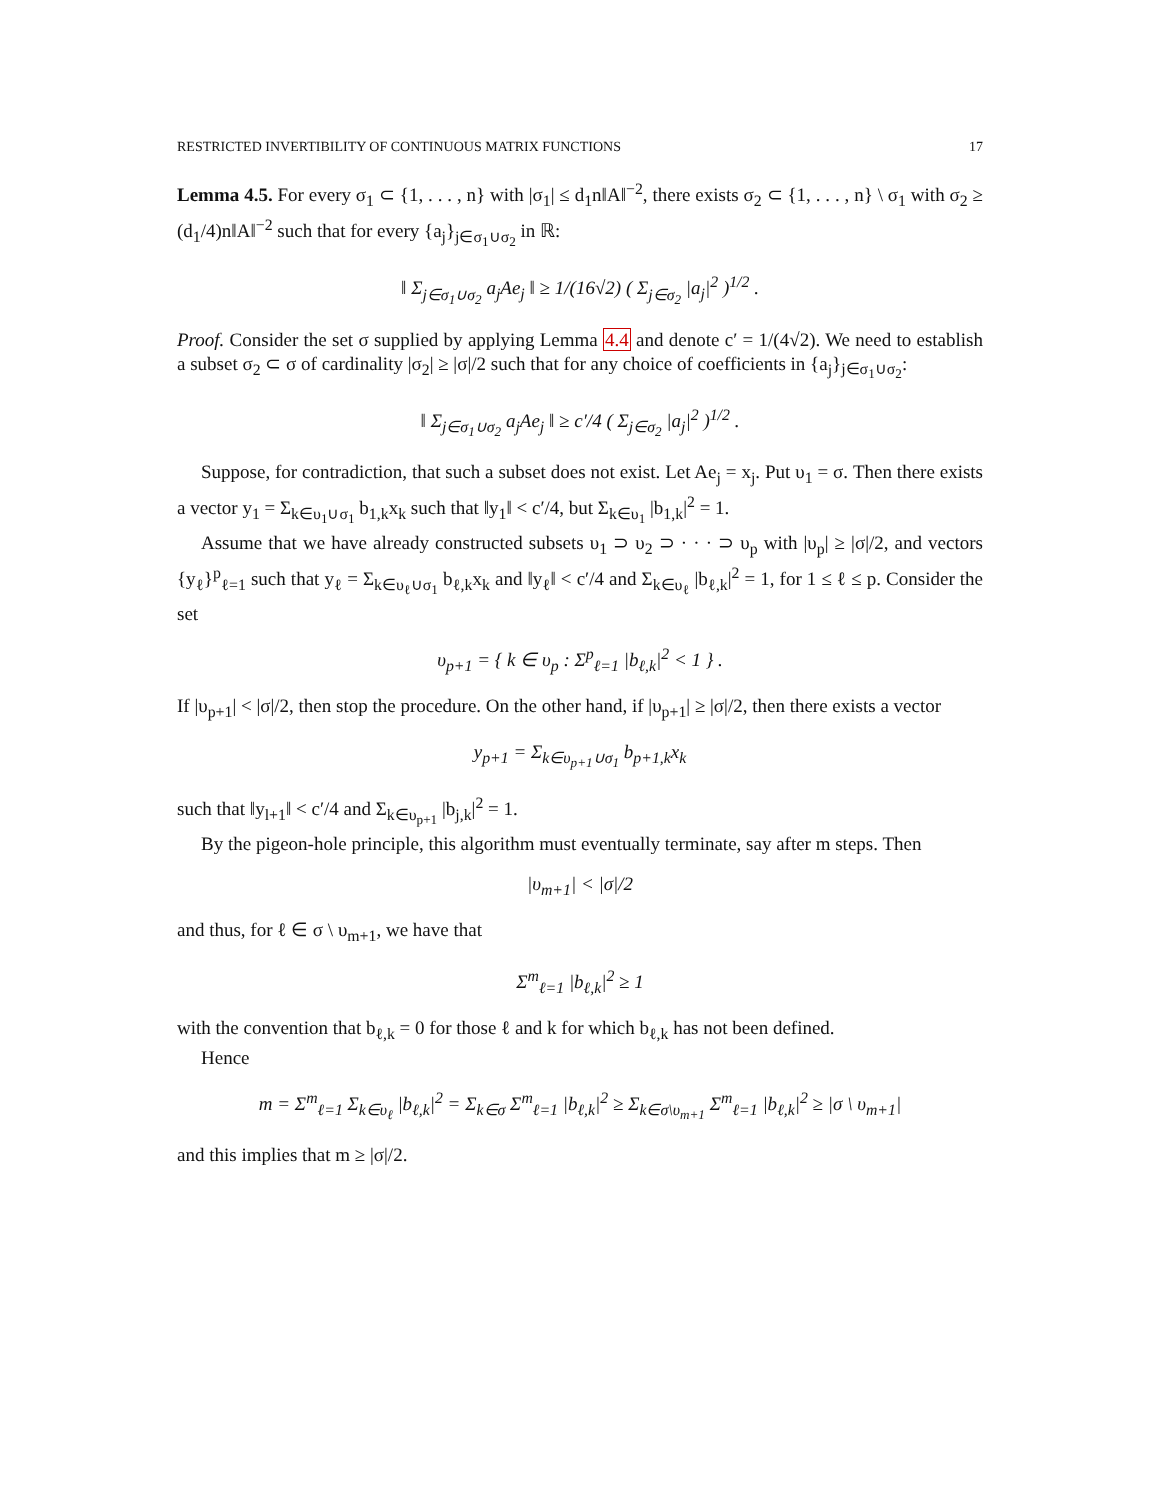RESTRICTED INVERTIBILITY OF CONTINUOUS MATRIX FUNCTIONS 17
Lemma 4.5. For every σ<sub>1</sub> ⊂ {1, . . . , n} with |σ<sub>1</sub>| ≤ d<sub>1</sub>n‖A‖<sup>−2</sup>, there exists σ<sub>2</sub> ⊂ {1, . . . , n} \ σ<sub>1</sub> with σ<sub>2</sub> ≥ (d<sub>1</sub>/4)n‖A‖<sup>−2</sup> such that for every {a<sub>j</sub>}<sub>j∈σ<sub>1</sub>∪σ<sub>2</sub></sub> in ℝ:
‖ Σ<sub>j∈σ<sub>1</sub>∪σ<sub>2</sub></sub> a<sub>j</sub>Ae<sub>j</sub> ‖ ≥ 1/(16√2) ( Σ<sub>j∈σ<sub>2</sub></sub> |a<sub>j</sub>|<sup>2</sup> )<sup>1/2</sup> .
Proof. Consider the set σ supplied by applying Lemma 4.4 and denote c′ = 1/(4√2). We need to establish a subset σ<sub>2</sub> ⊂ σ of cardinality |σ<sub>2</sub>| ≥ |σ|/2 such that for any choice of coefficients in {a<sub>j</sub>}<sub>j∈σ<sub>1</sub>∪σ<sub>2</sub></sub>:
‖ Σ<sub>j∈σ<sub>1</sub>∪σ<sub>2</sub></sub> a<sub>j</sub>Ae<sub>j</sub> ‖ ≥ c′/4 ( Σ<sub>j∈σ<sub>2</sub></sub> |a<sub>j</sub>|<sup>2</sup> )<sup>1/2</sup> .
Suppose, for contradiction, that such a subset does not exist. Let Ae<sub>j</sub> = x<sub>j</sub>. Put υ<sub>1</sub> = σ. Then there exists a vector y<sub>1</sub> = Σ<sub>k∈υ<sub>1</sub>∪σ<sub>1</sub></sub> b<sub>1,k</sub>x<sub>k</sub> such that ‖y<sub>1</sub>‖ < c′/4, but Σ<sub>k∈υ<sub>1</sub></sub> |b<sub>1,k</sub>|<sup>2</sup> = 1.
Assume that we have already constructed subsets υ<sub>1</sub> ⊃ υ<sub>2</sub> ⊃ · · · ⊃ υ<sub>p</sub> with |υ<sub>p</sub>| ≥ |σ|/2, and vectors {y<sub>ℓ</sub>}<sup>p</sup><sub>ℓ=1</sub> such that y<sub>ℓ</sub> = Σ<sub>k∈υ<sub>ℓ</sub>∪σ<sub>1</sub></sub> b<sub>ℓ,k</sub>x<sub>k</sub> and ‖y<sub>ℓ</sub>‖ < c′/4 and Σ<sub>k∈υ<sub>ℓ</sub></sub> |b<sub>ℓ,k</sub>|<sup>2</sup> = 1, for 1 ≤ ℓ ≤ p. Consider the set
υ<sub>p+1</sub> = { k ∈ υ<sub>p</sub> : Σ<sup>p</sup><sub>ℓ=1</sub> |b<sub>ℓ,k</sub>|<sup>2</sup> < 1 } .
If |υ<sub>p+1</sub>| < |σ|/2, then stop the procedure. On the other hand, if |υ<sub>p+1</sub>| ≥ |σ|/2, then there exists a vector
y<sub>p+1</sub> = Σ<sub>k∈υ<sub>p+1</sub>∪σ<sub>1</sub></sub> b<sub>p+1,k</sub>x<sub>k</sub>
such that ‖y<sub>l+1</sub>‖ < c′/4 and Σ<sub>k∈υ<sub>p+1</sub></sub> |b<sub>j,k</sub>|<sup>2</sup> = 1.
By the pigeon-hole principle, this algorithm must eventually terminate, say after m steps. Then
|υ<sub>m+1</sub>| < |σ|/2
and thus, for ℓ ∈ σ \ υ<sub>m+1</sub>, we have that
Σ<sup>m</sup><sub>ℓ=1</sub> |b<sub>ℓ,k</sub>|<sup>2</sup> ≥ 1
with the convention that b<sub>ℓ,k</sub> = 0 for those ℓ and k for which b<sub>ℓ,k</sub> has not been defined.
Hence
m = Σ<sup>m</sup><sub>ℓ=1</sub> Σ<sub>k∈υ<sub>ℓ</sub></sub> |b<sub>ℓ,k</sub>|<sup>2</sup> = Σ<sub>k∈σ</sub> Σ<sup>m</sup><sub>ℓ=1</sub> |b<sub>ℓ,k</sub>|<sup>2</sup> ≥ Σ<sub>k∈σ\υ<sub>m+1</sub></sub> Σ<sup>m</sup><sub>ℓ=1</sub> |b<sub>ℓ,k</sub>|<sup>2</sup> ≥ |σ \ υ<sub>m+1</sub>|
and this implies that m ≥ |σ|/2.